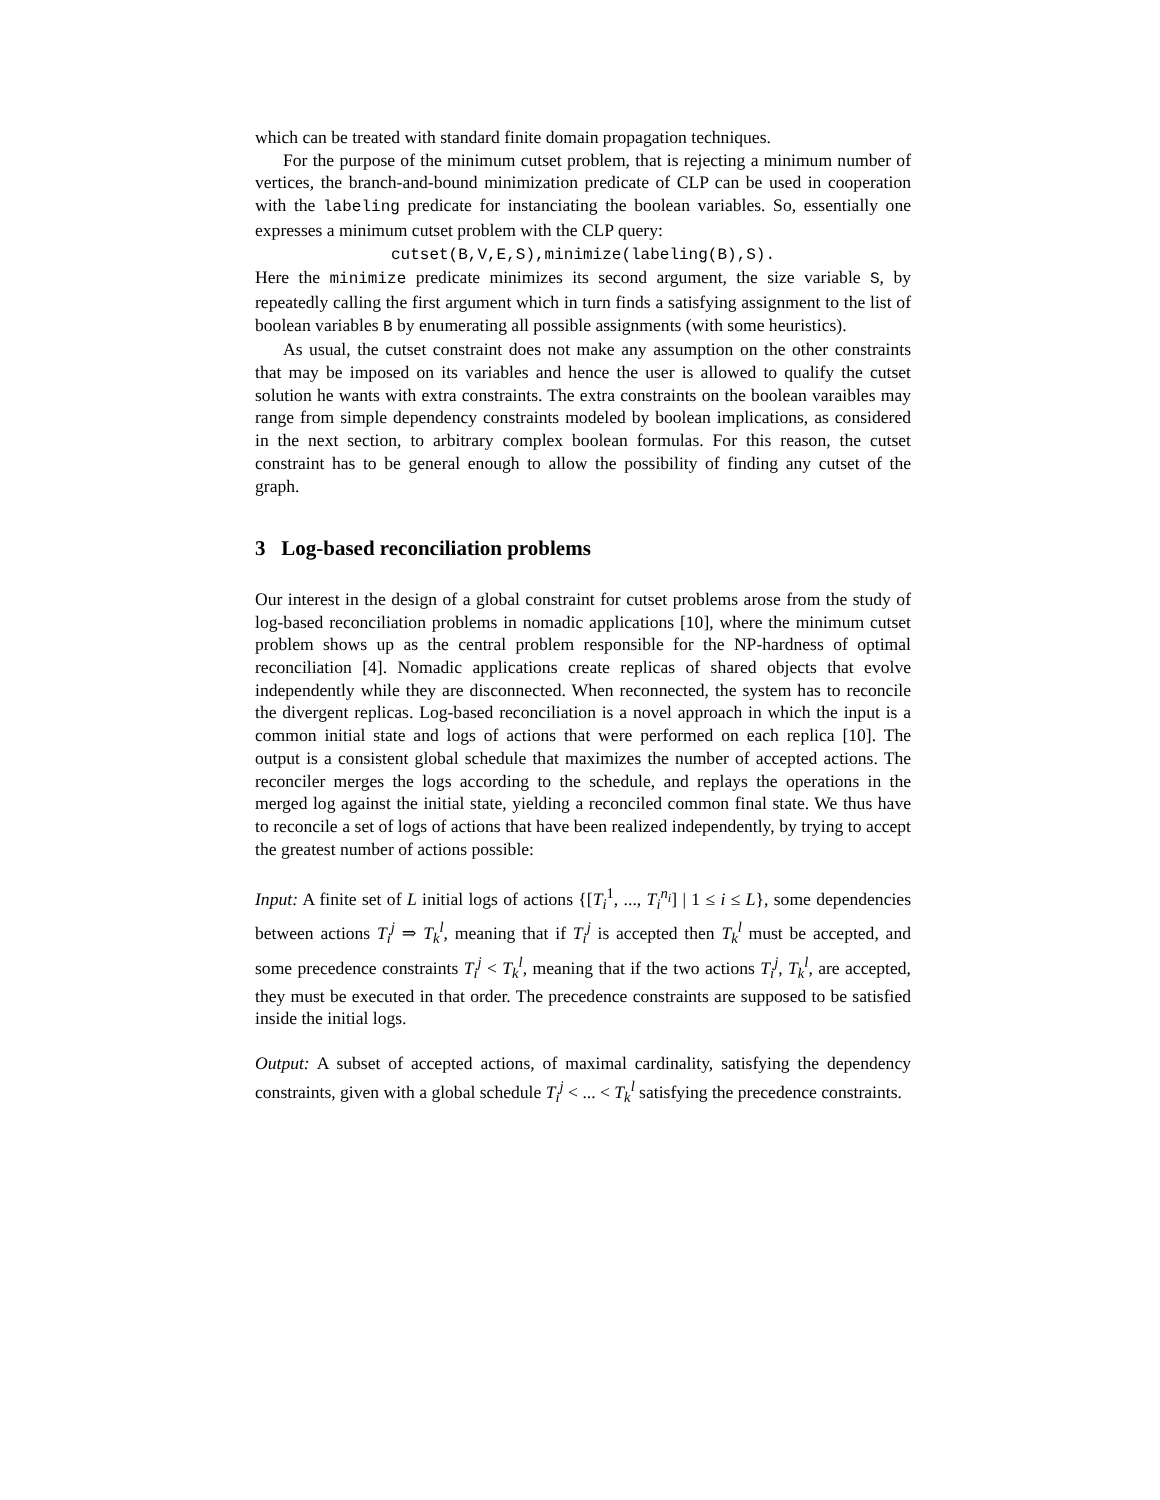which can be treated with standard finite domain propagation techniques.
For the purpose of the minimum cutset problem, that is rejecting a minimum number of vertices, the branch-and-bound minimization predicate of CLP can be used in cooperation with the labeling predicate for instanciating the boolean variables. So, essentially one expresses a minimum cutset problem with the CLP query:
cutset(B,V,E,S),minimize(labeling(B),S).
Here the minimize predicate minimizes its second argument, the size variable S, by repeatedly calling the first argument which in turn finds a satisfying assignment to the list of boolean variables B by enumerating all possible assignments (with some heuristics).
As usual, the cutset constraint does not make any assumption on the other constraints that may be imposed on its variables and hence the user is allowed to qualify the cutset solution he wants with extra constraints. The extra constraints on the boolean varaibles may range from simple dependency constraints modeled by boolean implications, as considered in the next section, to arbitrary complex boolean formulas. For this reason, the cutset constraint has to be general enough to allow the possibility of finding any cutset of the graph.
3 Log-based reconciliation problems
Our interest in the design of a global constraint for cutset problems arose from the study of log-based reconciliation problems in nomadic applications [10], where the minimum cutset problem shows up as the central problem responsible for the NP-hardness of optimal reconciliation [4]. Nomadic applications create replicas of shared objects that evolve independently while they are disconnected. When reconnected, the system has to reconcile the divergent replicas. Log-based reconciliation is a novel approach in which the input is a common initial state and logs of actions that were performed on each replica [10]. The output is a consistent global schedule that maximizes the number of accepted actions. The reconciler merges the logs according to the schedule, and replays the operations in the merged log against the initial state, yielding a reconciled common final state. We thus have to reconcile a set of logs of actions that have been realized independently, by trying to accept the greatest number of actions possible:
Input: A finite set of L initial logs of actions {[T<sub>i</sub><sup>1</sup>, ..., T<sub>i</sub><sup>n<sub>i</sub></sup>] | 1 ≤ i ≤ L}, some dependencies between actions T<sub>i</sub><sup>j</sup> ⇒ T<sub>k</sub><sup>l</sup>, meaning that if T<sub>i</sub><sup>j</sup> is accepted then T<sub>k</sub><sup>l</sup> must be accepted, and some precedence constraints T<sub>i</sub><sup>j</sup> < T<sub>k</sub><sup>l</sup>, meaning that if the two actions T<sub>i</sub><sup>j</sup>, T<sub>k</sub><sup>l</sup>, are accepted, they must be executed in that order. The precedence constraints are supposed to be satisfied inside the initial logs.
Output: A subset of accepted actions, of maximal cardinality, satisfying the dependency constraints, given with a global schedule T<sub>i</sub><sup>j</sup> < ... < T<sub>k</sub><sup>l</sup> satisfying the precedence constraints.